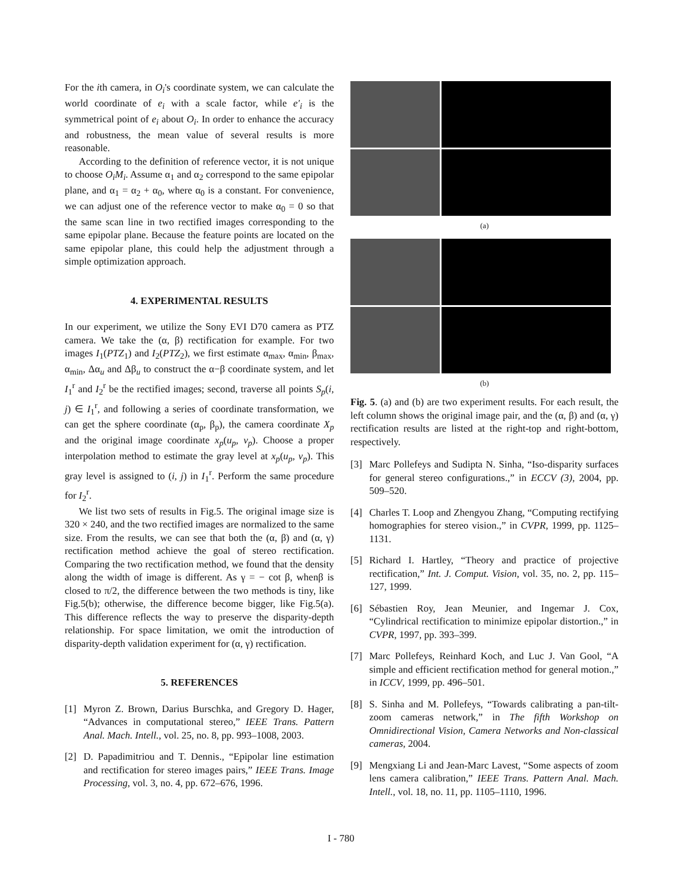For the ith camera, in O<sub>i</sub>'s coordinate system, we can calculate the world coordinate of e<sub>i</sub> with a scale factor, while e′<sub>i</sub> is the symmetrical point of e<sub>i</sub> about O<sub>i</sub>. In order to enhance the accuracy and robustness, the mean value of several results is more reasonable.
According to the definition of reference vector, it is not unique to choose O<sub>i</sub>M<sub>i</sub>. Assume α<sub>1</sub> and α<sub>2</sub> correspond to the same epipolar plane, and α<sub>1</sub> = α<sub>2</sub> + α<sub>0</sub>, where α<sub>0</sub> is a constant. For convenience, we can adjust one of the reference vector to make α<sub>0</sub> = 0 so that the same scan line in two rectified images corresponding to the same epipolar plane. Because the feature points are located on the same epipolar plane, this could help the adjustment through a simple optimization approach.
4. EXPERIMENTAL RESULTS
In our experiment, we utilize the Sony EVI D70 camera as PTZ camera. We take the (α, β) rectification for example. For two images I<sub>1</sub>(PTZ<sub>1</sub>) and I<sub>2</sub>(PTZ<sub>2</sub>), we first estimate α<sub>max</sub>, α<sub>min</sub>, β<sub>max</sub>, α<sub>min</sub>, Δα<sub>u</sub> and Δβ<sub>u</sub> to construct the α−β coordinate system, and let I<sub>1</sub><sup>r</sup> and I<sub>2</sub><sup>r</sup> be the rectified images; second, traverse all points S<sub>p</sub>(i, j) ∈ I<sub>1</sub><sup>r</sup>, and following a series of coordinate transformation, we can get the sphere coordinate (α<sub>p</sub>, β<sub>p</sub>), the camera coordinate X<sub>p</sub> and the original image coordinate x<sub>p</sub>(u<sub>p</sub>, v<sub>p</sub>). Choose a proper interpolation method to estimate the gray level at x<sub>p</sub>(u<sub>p</sub>, v<sub>p</sub>). This gray level is assigned to (i, j) in I<sub>1</sub><sup>r</sup>. Perform the same procedure for I<sub>2</sub><sup>r</sup>.
We list two sets of results in Fig.5. The original image size is 320 × 240, and the two rectified images are normalized to the same size. From the results, we can see that both the (α, β) and (α, γ) rectification method achieve the goal of stereo rectification. Comparing the two rectification method, we found that the density along the width of image is different. As γ = − cot β, whenβ is closed to π/2, the difference between the two methods is tiny, like Fig.5(b); otherwise, the difference become bigger, like Fig.5(a). This difference reflects the way to preserve the disparity-depth relationship. For space limitation, we omit the introduction of disparity-depth validation experiment for (α, γ) rectification.
5. REFERENCES
[1] Myron Z. Brown, Darius Burschka, and Gregory D. Hager, “Advances in computational stereo,” IEEE Trans. Pattern Anal. Mach. Intell., vol. 25, no. 8, pp. 993–1008, 2003.
[2] D. Papadimitriou and T. Dennis., “Epipolar line estimation and rectification for stereo images pairs,” IEEE Trans. Image Processing, vol. 3, no. 4, pp. 672–676, 1996.
(a)
(b)
Fig. 5. (a) and (b) are two experiment results. For each result, the left column shows the original image pair, and the (α, β) and (α, γ) rectification results are listed at the right-top and right-bottom, respectively.
[3] Marc Pollefeys and Sudipta N. Sinha, “Iso-disparity surfaces for general stereo configurations.,” in ECCV (3), 2004, pp. 509–520.
[4] Charles T. Loop and Zhengyou Zhang, “Computing rectifying homographies for stereo vision.,” in CVPR, 1999, pp. 1125–1131.
[5] Richard I. Hartley, “Theory and practice of projective rectification,” Int. J. Comput. Vision, vol. 35, no. 2, pp. 115–127, 1999.
[6] Sébastien Roy, Jean Meunier, and Ingemar J. Cox, “Cylindrical rectification to minimize epipolar distortion.,” in CVPR, 1997, pp. 393–399.
[7] Marc Pollefeys, Reinhard Koch, and Luc J. Van Gool, “A simple and efficient rectification method for general motion.,” in ICCV, 1999, pp. 496–501.
[8] S. Sinha and M. Pollefeys, “Towards calibrating a pan-tilt-zoom cameras network,” in The fifth Workshop on Omnidirectional Vision, Camera Networks and Non-classical cameras, 2004.
[9] Mengxiang Li and Jean-Marc Lavest, “Some aspects of zoom lens camera calibration,” IEEE Trans. Pattern Anal. Mach. Intell., vol. 18, no. 11, pp. 1105–1110, 1996.
I - 780